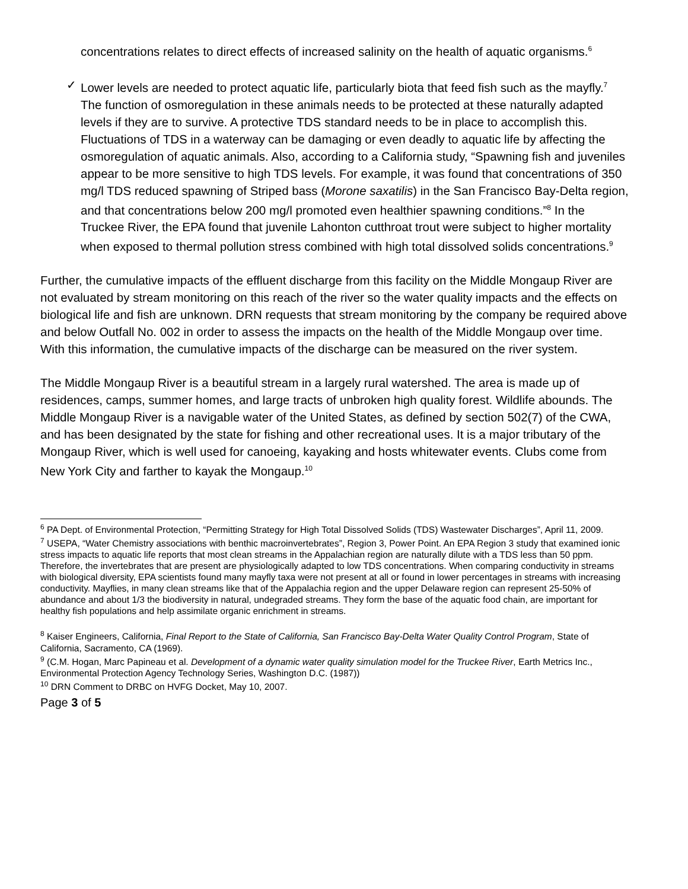concentrations relates to direct effects of increased salinity on the health of aquatic organisms.<sup>6</sup>
✓ Lower levels are needed to protect aquatic life, particularly biota that feed fish such as the mayfly.<sup>7</sup> The function of osmoregulation in these animals needs to be protected at these naturally adapted levels if they are to survive. A protective TDS standard needs to be in place to accomplish this. Fluctuations of TDS in a waterway can be damaging or even deadly to aquatic life by affecting the osmoregulation of aquatic animals. Also, according to a California study, “Spawning fish and juveniles appear to be more sensitive to high TDS levels. For example, it was found that concentrations of 350 mg/l TDS reduced spawning of Striped bass (Morone saxatilis) in the San Francisco Bay-Delta region, and that concentrations below 200 mg/l promoted even healthier spawning conditions.”<sup>8</sup> In the Truckee River, the EPA found that juvenile Lahonton cutthroat trout were subject to higher mortality when exposed to thermal pollution stress combined with high total dissolved solids concentrations.<sup>9</sup>
Further, the cumulative impacts of the effluent discharge from this facility on the Middle Mongaup River are not evaluated by stream monitoring on this reach of the river so the water quality impacts and the effects on biological life and fish are unknown. DRN requests that stream monitoring by the company be required above and below Outfall No. 002 in order to assess the impacts on the health of the Middle Mongaup over time. With this information, the cumulative impacts of the discharge can be measured on the river system.
The Middle Mongaup River is a beautiful stream in a largely rural watershed. The area is made up of residences, camps, summer homes, and large tracts of unbroken high quality forest. Wildlife abounds. The Middle Mongaup River is a navigable water of the United States, as defined by section 502(7) of the CWA, and has been designated by the state for fishing and other recreational uses. It is a major tributary of the Mongaup River, which is well used for canoeing, kayaking and hosts whitewater events. Clubs come from New York City and farther to kayak the Mongaup.<sup>10</sup>
<sup>6</sup> PA Dept. of Environmental Protection, “Permitting Strategy for High Total Dissolved Solids (TDS) Wastewater Discharges”, April 11, 2009.
<sup>7</sup> USEPA, “Water Chemistry associations with benthic macroinvertebrates”, Region 3, Power Point. An EPA Region 3 study that examined ionic stress impacts to aquatic life reports that most clean streams in the Appalachian region are naturally dilute with a TDS less than 50 ppm. Therefore, the invertebrates that are present are physiologically adapted to low TDS concentrations. When comparing conductivity in streams with biological diversity, EPA scientists found many mayfly taxa were not present at all or found in lower percentages in streams with increasing conductivity. Mayflies, in many clean streams like that of the Appalachia region and the upper Delaware region can represent 25-50% of abundance and about 1/3 the biodiversity in natural, undegraded streams. They form the base of the aquatic food chain, are important for healthy fish populations and help assimilate organic enrichment in streams.
<sup>8</sup> Kaiser Engineers, California, Final Report to the State of California, San Francisco Bay-Delta Water Quality Control Program, State of California, Sacramento, CA (1969).
<sup>9</sup> (C.M. Hogan, Marc Papineau et al. Development of a dynamic water quality simulation model for the Truckee River, Earth Metrics Inc., Environmental Protection Agency Technology Series, Washington D.C. (1987))
<sup>10</sup> DRN Comment to DRBC on HVFG Docket, May 10, 2007.
Page 3 of 5